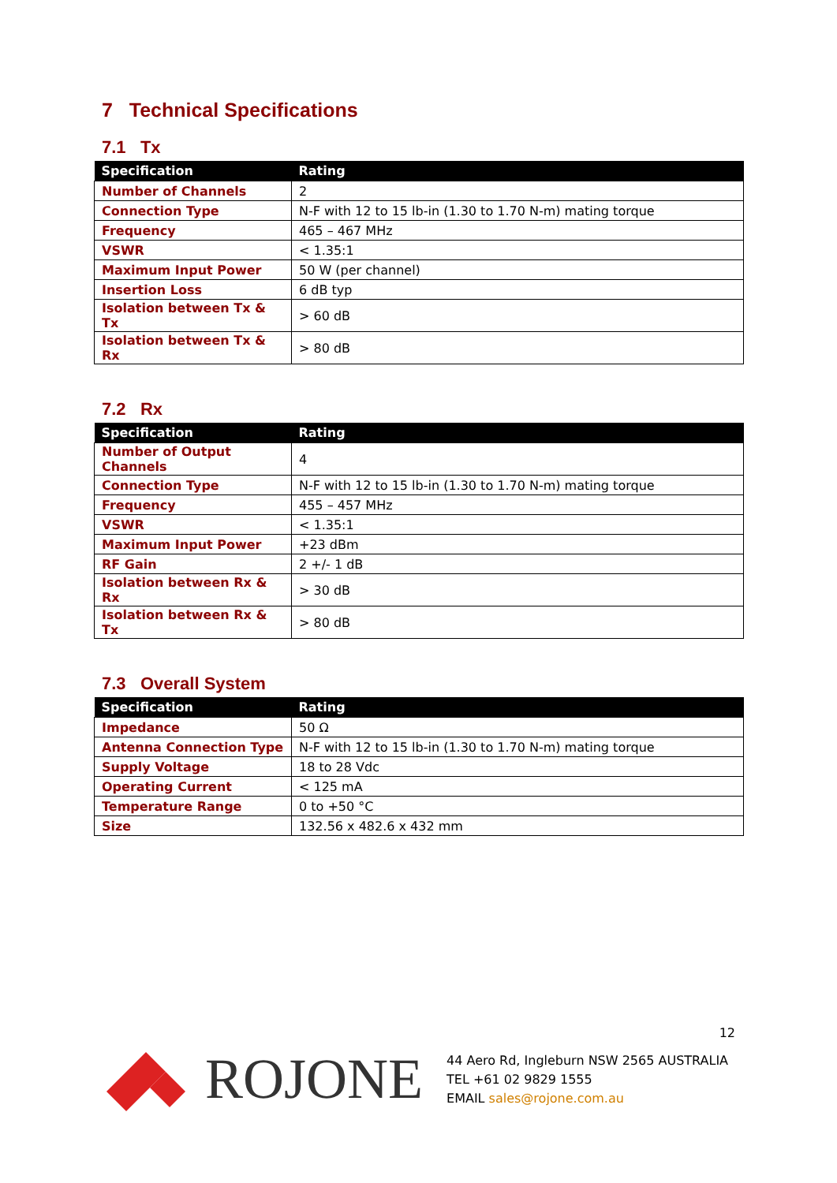7 Technical Specifications
7.1 Tx
| Specification | Rating |
| --- | --- |
| Number of Channels | 2 |
| Connection Type | N-F with 12 to 15 lb-in (1.30 to 1.70 N-m) mating torque |
| Frequency | 465 – 467 MHz |
| VSWR | < 1.35:1 |
| Maximum Input Power | 50 W (per channel) |
| Insertion Loss | 6 dB typ |
| Isolation between Tx & Tx | > 60 dB |
| Isolation between Tx & Rx | > 80 dB |
7.2 Rx
| Specification | Rating |
| --- | --- |
| Number of Output Channels | 4 |
| Connection Type | N-F with 12 to 15 lb-in (1.30 to 1.70 N-m) mating torque |
| Frequency | 455 – 457 MHz |
| VSWR | < 1.35:1 |
| Maximum Input Power | +23 dBm |
| RF Gain | 2 +/- 1 dB |
| Isolation between Rx & Rx | > 30 dB |
| Isolation between Rx & Tx | > 80 dB |
7.3 Overall System
| Specification | Rating |
| --- | --- |
| Impedance | 50 Ω |
| Antenna Connection Type | N-F with 12 to 15 lb-in (1.30 to 1.70 N-m) mating torque |
| Supply Voltage | 18 to 28 Vdc |
| Operating Current | < 125 mA |
| Temperature Range | 0 to +50 °C |
| Size | 132.56 x 482.6 x 432 mm |
12
ROJONE
44 Aero Rd, Ingleburn NSW 2565 AUSTRALIA
TEL +61 02 9829 1555
EMAIL sales@rojone.com.au